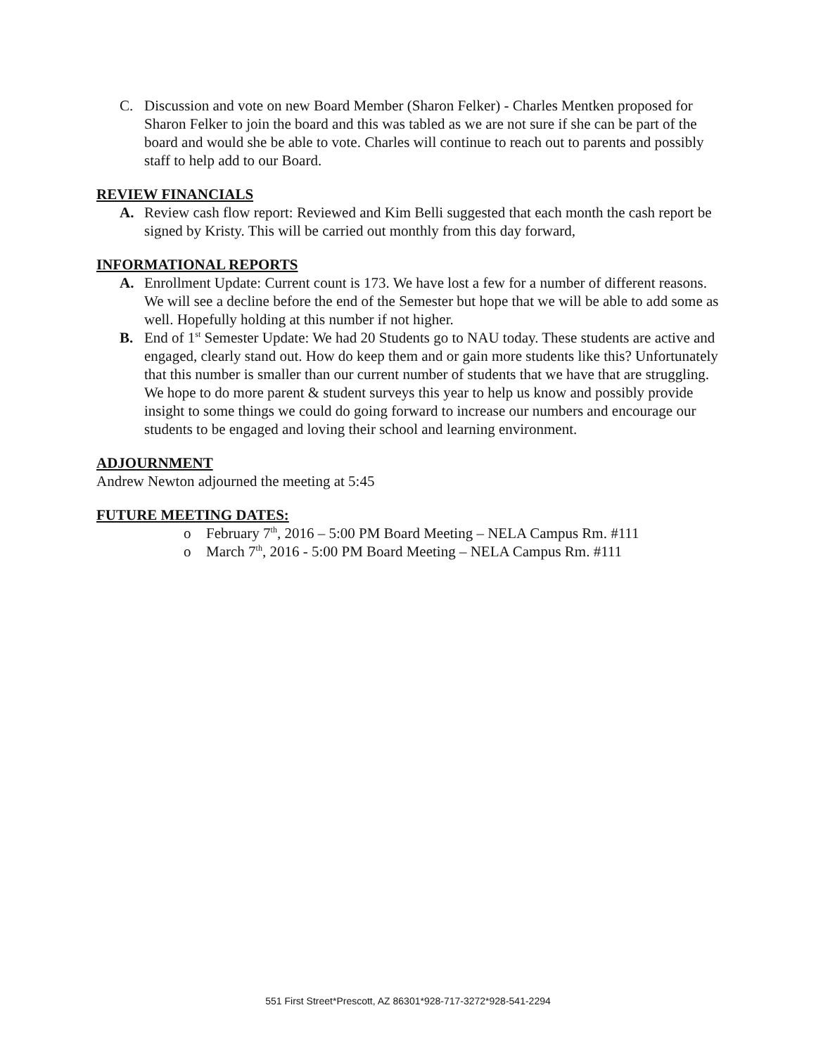C. Discussion and vote on new Board Member (Sharon Felker) - Charles Mentken proposed for Sharon Felker to join the board and this was tabled as we are not sure if she can be part of the board and would she be able to vote. Charles will continue to reach out to parents and possibly staff to help add to our Board.
REVIEW FINANCIALS
A. Review cash flow report: Reviewed and Kim Belli suggested that each month the cash report be signed by Kristy. This will be carried out monthly from this day forward,
INFORMATIONAL REPORTS
A. Enrollment Update: Current count is 173. We have lost a few for a number of different reasons. We will see a decline before the end of the Semester but hope that we will be able to add some as well. Hopefully holding at this number if not higher.
B. End of 1<sup>st</sup> Semester Update: We had 20 Students go to NAU today. These students are active and engaged, clearly stand out. How do keep them and or gain more students like this? Unfortunately that this number is smaller than our current number of students that we have that are struggling. We hope to do more parent & student surveys this year to help us know and possibly provide insight to some things we could do going forward to increase our numbers and encourage our students to be engaged and loving their school and learning environment.
ADJOURNMENT
Andrew Newton adjourned the meeting at 5:45
FUTURE MEETING DATES:
o February 7<sup>th</sup>, 2016 – 5:00 PM Board Meeting – NELA Campus Rm. #111
o March 7<sup>th</sup>, 2016 - 5:00 PM Board Meeting – NELA Campus Rm. #111
551 First Street*Prescott, AZ 86301*928-717-3272*928-541-2294